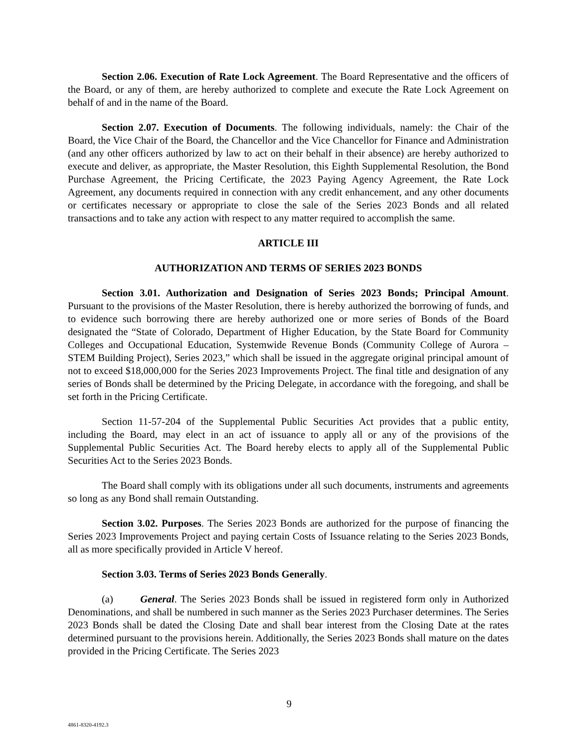Section 2.06. Execution of Rate Lock Agreement. The Board Representative and the officers of the Board, or any of them, are hereby authorized to complete and execute the Rate Lock Agreement on behalf of and in the name of the Board.
Section 2.07. Execution of Documents. The following individuals, namely: the Chair of the Board, the Vice Chair of the Board, the Chancellor and the Vice Chancellor for Finance and Administration (and any other officers authorized by law to act on their behalf in their absence) are hereby authorized to execute and deliver, as appropriate, the Master Resolution, this Eighth Supplemental Resolution, the Bond Purchase Agreement, the Pricing Certificate, the 2023 Paying Agency Agreement, the Rate Lock Agreement, any documents required in connection with any credit enhancement, and any other documents or certificates necessary or appropriate to close the sale of the Series 2023 Bonds and all related transactions and to take any action with respect to any matter required to accomplish the same.
ARTICLE III
AUTHORIZATION AND TERMS OF SERIES 2023 BONDS
Section 3.01. Authorization and Designation of Series 2023 Bonds; Principal Amount. Pursuant to the provisions of the Master Resolution, there is hereby authorized the borrowing of funds, and to evidence such borrowing there are hereby authorized one or more series of Bonds of the Board designated the “State of Colorado, Department of Higher Education, by the State Board for Community Colleges and Occupational Education, Systemwide Revenue Bonds (Community College of Aurora – STEM Building Project), Series 2023,” which shall be issued in the aggregate original principal amount of not to exceed $18,000,000 for the Series 2023 Improvements Project. The final title and designation of any series of Bonds shall be determined by the Pricing Delegate, in accordance with the foregoing, and shall be set forth in the Pricing Certificate.
Section 11-57-204 of the Supplemental Public Securities Act provides that a public entity, including the Board, may elect in an act of issuance to apply all or any of the provisions of the Supplemental Public Securities Act. The Board hereby elects to apply all of the Supplemental Public Securities Act to the Series 2023 Bonds.
The Board shall comply with its obligations under all such documents, instruments and agreements so long as any Bond shall remain Outstanding.
Section 3.02. Purposes. The Series 2023 Bonds are authorized for the purpose of financing the Series 2023 Improvements Project and paying certain Costs of Issuance relating to the Series 2023 Bonds, all as more specifically provided in Article V hereof.
Section 3.03. Terms of Series 2023 Bonds Generally.
(a) General. The Series 2023 Bonds shall be issued in registered form only in Authorized Denominations, and shall be numbered in such manner as the Series 2023 Purchaser determines. The Series 2023 Bonds shall be dated the Closing Date and shall bear interest from the Closing Date at the rates determined pursuant to the provisions herein. Additionally, the Series 2023 Bonds shall mature on the dates provided in the Pricing Certificate. The Series 2023
9
4861-8320-4192.3